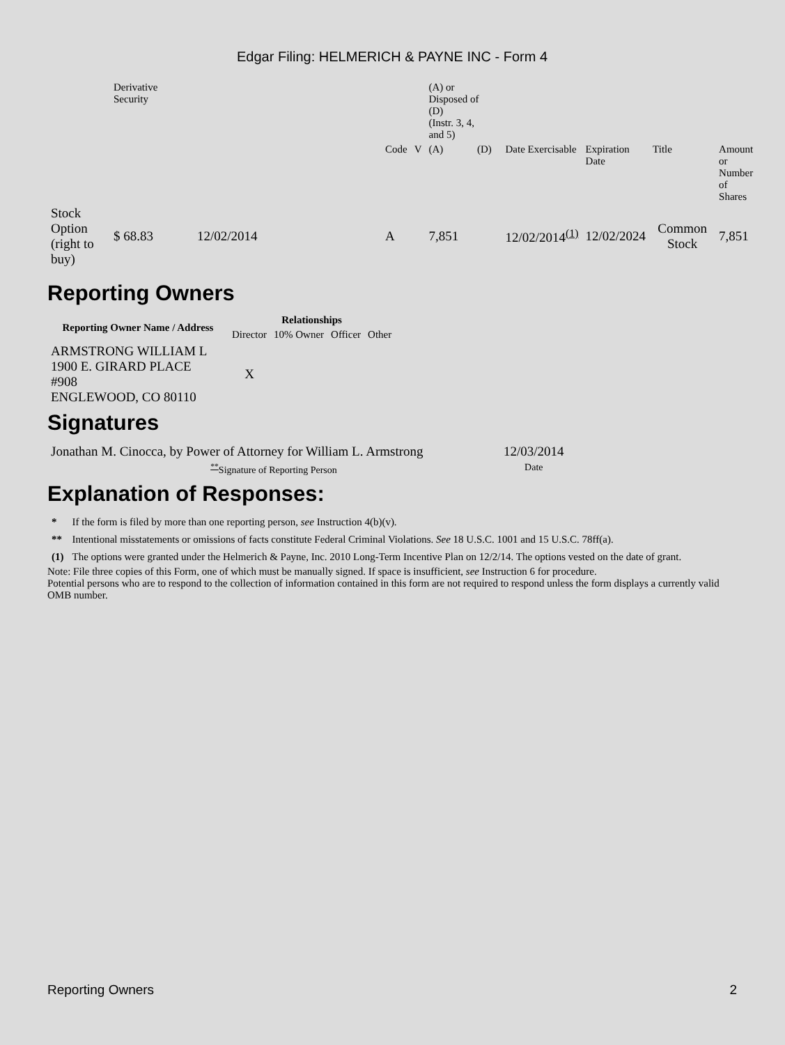Edgar Filing: HELMERICH & PAYNE INC - Form 4
| | Derivative Security | | | | (A) or Disposed of (D) (Instr. 3, 4, and 5) | | | | | |
| | | | Code | V | (A) | (D) | Date Exercisable | Expiration Date | Title | Amount or Number of Shares |
| Stock Option (right to buy) | $ 68.83 | 12/02/2014 | A | | 7,851 | | 12/02/2014<sup>(1)</sup> | 12/02/2024 | Common Stock | 7,851 |
Reporting Owners
| Reporting Owner Name / Address | Relationships | | | |
| --- | --- | --- | --- | --- |
| | Director | 10% Owner | Officer | Other |
| ARMSTRONG WILLIAM L 1900 E. GIRARD PLACE #908 ENGLEWOOD, CO 80110 | X | | | |
Signatures
| Jonathan M. Cinocca, by Power of Attorney for William L. Armstrong | 12/03/2014 |
| <sup>**</sup> Signature of Reporting Person | Date |
Explanation of Responses:
| * | If the form is filed by more than one reporting person, see Instruction 4(b)(v). |
| ** | Intentional misstatements or omissions of facts constitute Federal Criminal Violations. See 18 U.S.C. 1001 and 15 U.S.C. 78ff(a). |
| (1) | The options were granted under the Helmerich & Payne, Inc. 2010 Long-Term Incentive Plan on 12/2/14. The options vested on the date of grant. |
Note: File three copies of this Form, one of which must be manually signed. If space is insufficient, see Instruction 6 for procedure.
Potential persons who are to respond to the collection of information contained in this form are not required to respond unless the form displays a currently valid OMB number.
Reporting Owners 2